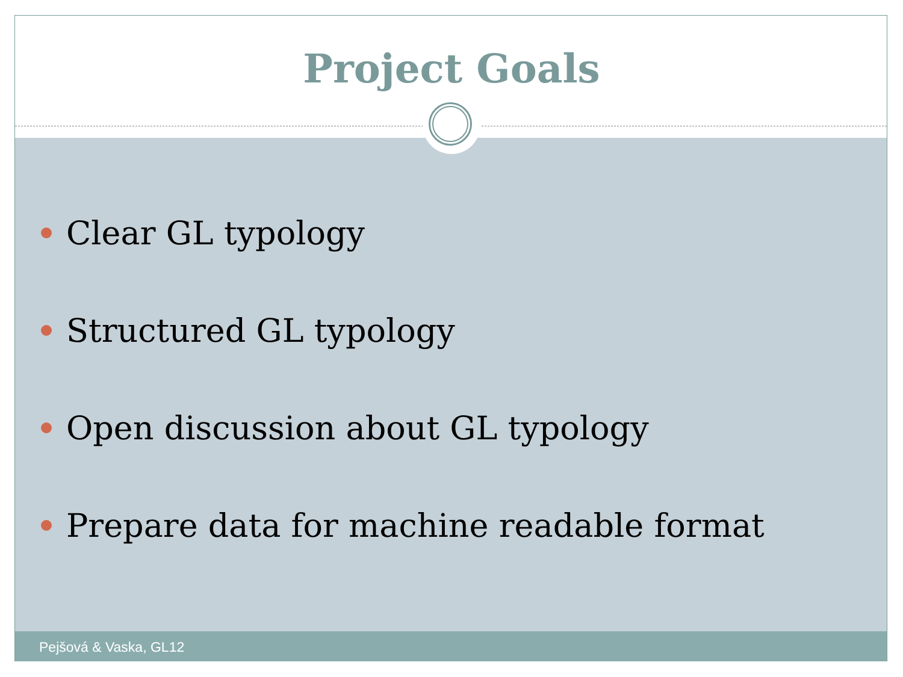Project Goals
Clear GL typology
Structured GL typology
Open discussion about GL typology
Prepare data for machine readable format
Pejšová & Vaska, GL12